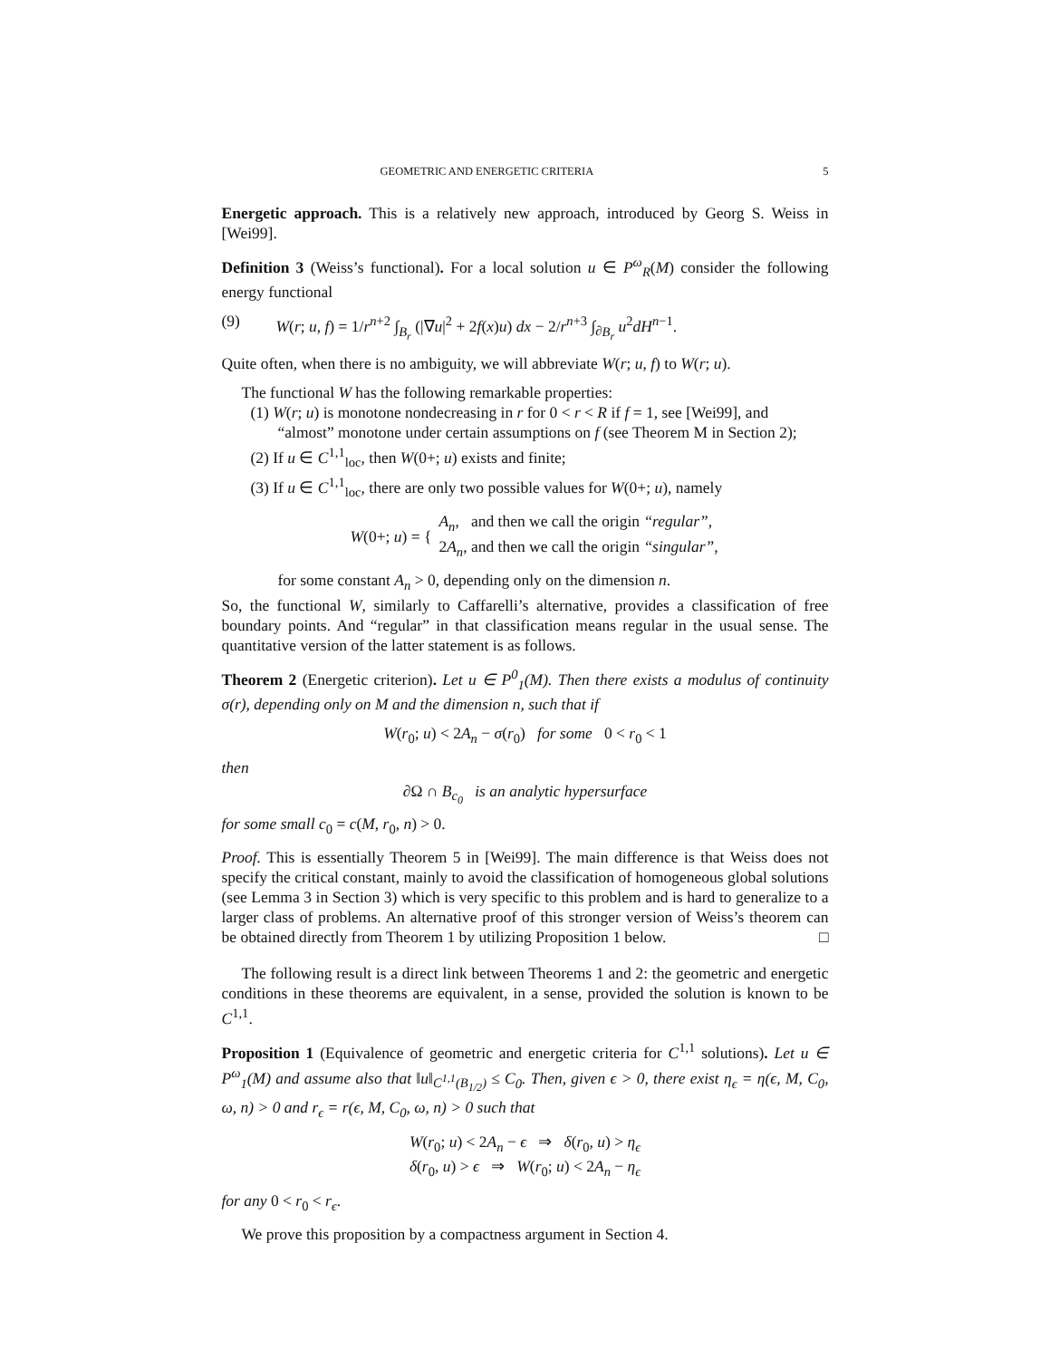GEOMETRIC AND ENERGETIC CRITERIA 5
Energetic approach. This is a relatively new approach, introduced by Georg S. Weiss in [Wei99].
Definition 3 (Weiss’s functional). For a local solution u ∈ P<sup>ω</sup><sub>R</sub>(M) consider the following energy functional
(9) W(r; u, f) = 1/r<sup>n+2</sup> ∫<sub>B<sub>r</sub></sub> (|∇u|<sup>2</sup> + 2f(x)u) dx − 2/r<sup>n+3</sup> ∫<sub>∂B<sub>r</sub></sub> u<sup>2</sup>dH<sup>n−1</sup>.
Quite often, when there is no ambiguity, we will abbreviate W(r; u, f) to W(r; u).
The functional W has the following remarkable properties:
(1) W(r; u) is monotone nondecreasing in r for 0 < r < R if f = 1, see [Wei99], and “almost” monotone under certain assumptions on f (see Theorem M in Section 2);
(2) If u ∈ C<sup>1,1</sup><sub>loc</sub>, then W(0+; u) exists and finite;
(3) If u ∈ C<sup>1,1</sup><sub>loc</sub>, there are only two possible values for W(0+; u), namely
W(0+; u) = { A<sub>n</sub>, and then we call the origin “regular”,
2A<sub>n</sub>, and then we call the origin “singular”,
for some constant A<sub>n</sub> > 0, depending only on the dimension n.
So, the functional W, similarly to Caffarelli’s alternative, provides a classification of free boundary points. And “regular” in that classification means regular in the usual sense. The quantitative version of the latter statement is as follows.
Theorem 2 (Energetic criterion). Let u ∈ P<sup>0</sup><sub>1</sub>(M). Then there exists a modulus of continuity σ(r), depending only on M and the dimension n, such that if
W(r<sub>0</sub>; u) < 2A<sub>n</sub> − σ(r<sub>0</sub>) for some 0 < r<sub>0</sub> < 1
then
∂Ω ∩ B<sub>c<sub>0</sub></sub> is an analytic hypersurface
for some small c<sub>0</sub> = c(M, r<sub>0</sub>, n) > 0.
Proof. This is essentially Theorem 5 in [Wei99]. The main difference is that Weiss does not specify the critical constant, mainly to avoid the classification of homogeneous global solutions (see Lemma 3 in Section 3) which is very specific to this problem and is hard to generalize to a larger class of problems. An alternative proof of this stronger version of Weiss’s theorem can be obtained directly from Theorem 1 by utilizing Proposition 1 below. □
The following result is a direct link between Theorems 1 and 2: the geometric and energetic conditions in these theorems are equivalent, in a sense, provided the solution is known to be C<sup>1,1</sup>.
Proposition 1 (Equivalence of geometric and energetic criteria for C<sup>1,1</sup> solutions). Let u ∈ P<sup>ω</sup><sub>1</sub>(M) and assume also that ‖u‖<sub>C<sup>1,1</sup>(B<sub>1/2</sub>)</sub> ≤ C<sub>0</sub>. Then, given ϵ > 0, there exist η<sub>ϵ</sub> = η(ϵ, M, C<sub>0</sub>, ω, n) > 0 and r<sub>ϵ</sub> = r(ϵ, M, C<sub>0</sub>, ω, n) > 0 such that
W(r<sub>0</sub>; u) < 2A<sub>n</sub> − ϵ ⇒ δ(r<sub>0</sub>, u) > η<sub>ϵ</sub>
δ(r<sub>0</sub>, u) > ϵ ⇒ W(r<sub>0</sub>; u) < 2A<sub>n</sub> − η<sub>ϵ</sub>
for any 0 < r<sub>0</sub> < r<sub>ϵ</sub>.
We prove this proposition by a compactness argument in Section 4.